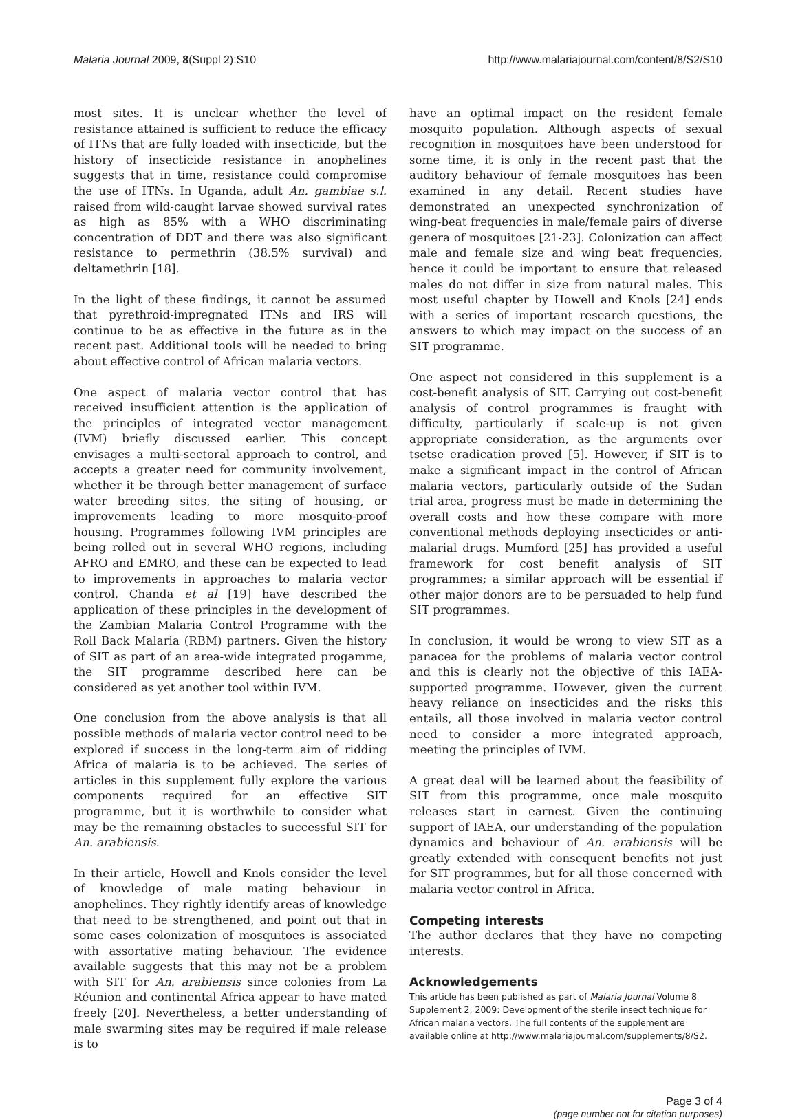Malaria Journal 2009, 8(Suppl 2):S10 http://www.malariajournal.com/content/8/S2/S10
most sites. It is unclear whether the level of resistance attained is sufficient to reduce the efficacy of ITNs that are fully loaded with insecticide, but the history of insecticide resistance in anophelines suggests that in time, resistance could compromise the use of ITNs. In Uganda, adult An. gambiae s.l. raised from wild-caught larvae showed survival rates as high as 85% with a WHO discriminating concentration of DDT and there was also significant resistance to permethrin (38.5% survival) and deltamethrin [18].
In the light of these findings, it cannot be assumed that pyrethroid-impregnated ITNs and IRS will continue to be as effective in the future as in the recent past. Additional tools will be needed to bring about effective control of African malaria vectors.
One aspect of malaria vector control that has received insufficient attention is the application of the principles of integrated vector management (IVM) briefly discussed earlier. This concept envisages a multi-sectoral approach to control, and accepts a greater need for community involvement, whether it be through better management of surface water breeding sites, the siting of housing, or improvements leading to more mosquito-proof housing. Programmes following IVM principles are being rolled out in several WHO regions, including AFRO and EMRO, and these can be expected to lead to improvements in approaches to malaria vector control. Chanda et al [19] have described the application of these principles in the development of the Zambian Malaria Control Programme with the Roll Back Malaria (RBM) partners. Given the history of SIT as part of an area-wide integrated progamme, the SIT programme described here can be considered as yet another tool within IVM.
One conclusion from the above analysis is that all possible methods of malaria vector control need to be explored if success in the long-term aim of ridding Africa of malaria is to be achieved. The series of articles in this supplement fully explore the various components required for an effective SIT programme, but it is worthwhile to consider what may be the remaining obstacles to successful SIT for An. arabiensis.
In their article, Howell and Knols consider the level of knowledge of male mating behaviour in anophelines. They rightly identify areas of knowledge that need to be strengthened, and point out that in some cases colonization of mosquitoes is associated with assortative mating behaviour. The evidence available suggests that this may not be a problem with SIT for An. arabiensis since colonies from La Réunion and continental Africa appear to have mated freely [20]. Nevertheless, a better understanding of male swarming sites may be required if male release is to
have an optimal impact on the resident female mosquito population. Although aspects of sexual recognition in mosquitoes have been understood for some time, it is only in the recent past that the auditory behaviour of female mosquitoes has been examined in any detail. Recent studies have demonstrated an unexpected synchronization of wing-beat frequencies in male/female pairs of diverse genera of mosquitoes [21-23]. Colonization can affect male and female size and wing beat frequencies, hence it could be important to ensure that released males do not differ in size from natural males. This most useful chapter by Howell and Knols [24] ends with a series of important research questions, the answers to which may impact on the success of an SIT programme.
One aspect not considered in this supplement is a cost-benefit analysis of SIT. Carrying out cost-benefit analysis of control programmes is fraught with difficulty, particularly if scale-up is not given appropriate consideration, as the arguments over tsetse eradication proved [5]. However, if SIT is to make a significant impact in the control of African malaria vectors, particularly outside of the Sudan trial area, progress must be made in determining the overall costs and how these compare with more conventional methods deploying insecticides or anti-malarial drugs. Mumford [25] has provided a useful framework for cost benefit analysis of SIT programmes; a similar approach will be essential if other major donors are to be persuaded to help fund SIT programmes.
In conclusion, it would be wrong to view SIT as a panacea for the problems of malaria vector control and this is clearly not the objective of this IAEA-supported programme. However, given the current heavy reliance on insecticides and the risks this entails, all those involved in malaria vector control need to consider a more integrated approach, meeting the principles of IVM.
A great deal will be learned about the feasibility of SIT from this programme, once male mosquito releases start in earnest. Given the continuing support of IAEA, our understanding of the population dynamics and behaviour of An. arabiensis will be greatly extended with consequent benefits not just for SIT programmes, but for all those concerned with malaria vector control in Africa.
Competing interests
The author declares that they have no competing interests.
Acknowledgements
This article has been published as part of Malaria Journal Volume 8 Supplement 2, 2009: Development of the sterile insect technique for African malaria vectors. The full contents of the supplement are available online at http://www.malariajournal.com/supplements/8/S2.
Page 3 of 4
(page number not for citation purposes)